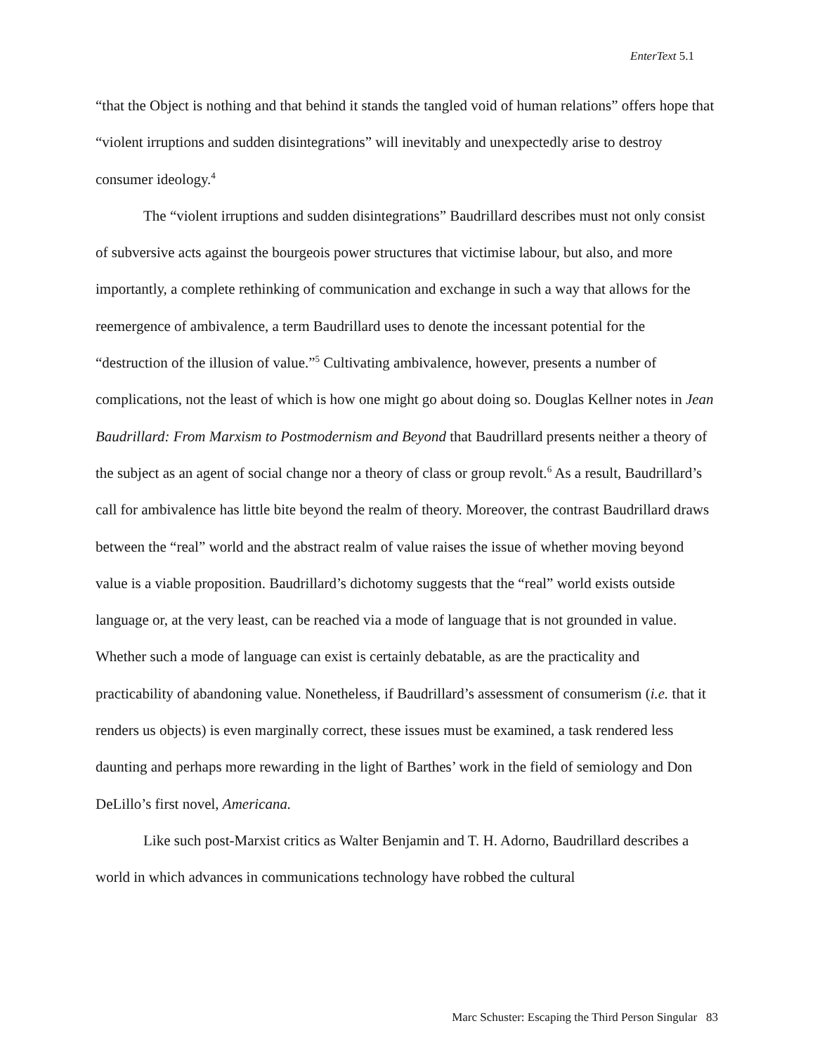EnterText 5.1
“that the Object is nothing and that behind it stands the tangled void of human relations” offers hope that “violent irruptions and sudden disintegrations” will inevitably and unexpectedly arise to destroy consumer ideology.<sup>4</sup>
The “violent irruptions and sudden disintegrations” Baudrillard describes must not only consist of subversive acts against the bourgeois power structures that victimise labour, but also, and more importantly, a complete rethinking of communication and exchange in such a way that allows for the reemergence of ambivalence, a term Baudrillard uses to denote the incessant potential for the “destruction of the illusion of value.”<sup>5</sup> Cultivating ambivalence, however, presents a number of complications, not the least of which is how one might go about doing so. Douglas Kellner notes in Jean Baudrillard: From Marxism to Postmodernism and Beyond that Baudrillard presents neither a theory of the subject as an agent of social change nor a theory of class or group revolt.<sup>6</sup> As a result, Baudrillard’s call for ambivalence has little bite beyond the realm of theory. Moreover, the contrast Baudrillard draws between the “real” world and the abstract realm of value raises the issue of whether moving beyond value is a viable proposition. Baudrillard’s dichotomy suggests that the “real” world exists outside language or, at the very least, can be reached via a mode of language that is not grounded in value. Whether such a mode of language can exist is certainly debatable, as are the practicality and practicability of abandoning value. Nonetheless, if Baudrillard’s assessment of consumerism (i.e. that it renders us objects) is even marginally correct, these issues must be examined, a task rendered less daunting and perhaps more rewarding in the light of Barthes’ work in the field of semiology and Don DeLillo’s first novel, Americana.
Like such post-Marxist critics as Walter Benjamin and T. H. Adorno, Baudrillard describes a world in which advances in communications technology have robbed the cultural
Marc Schuster: Escaping the Third Person Singular 83